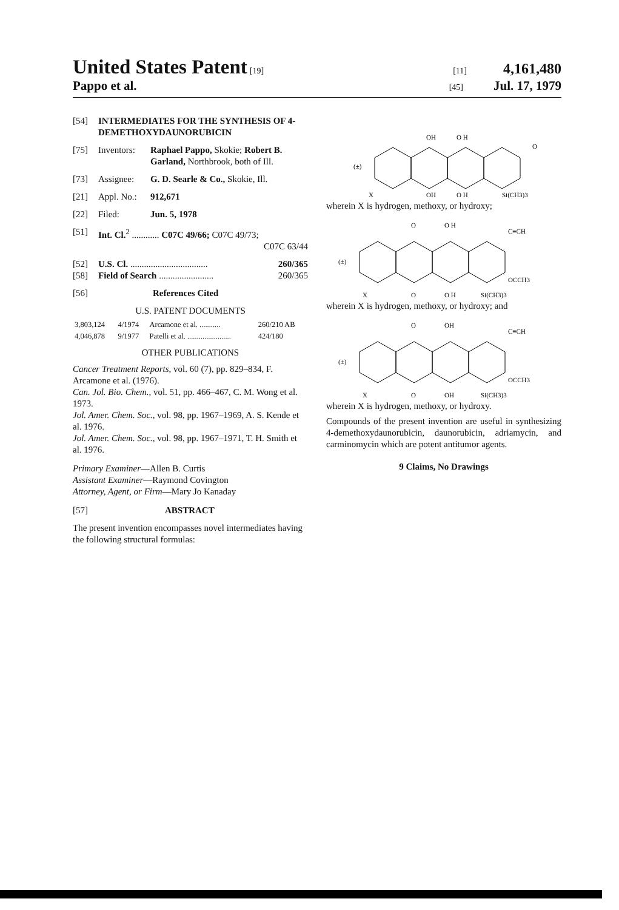United States Patent [19] [11] 4,161,480
Pappo et al. [45] Jul. 17, 1979
[54] INTERMEDIATES FOR THE SYNTHESIS OF 4-DEMETHOXYDAUNORUBICIN
[75] Inventors: Raphael Pappo, Skokie; Robert B. Garland, Northbrook, both of Ill.
[73] Assignee: G. D. Searle & Co., Skokie, Ill.
[21] Appl. No.: 912,671
[22] Filed: Jun. 5, 1978
[51] Int. Cl.<sup>2</sup> ............ C07C 49/66; C07C 49/73;
C07C 63/44
[52] U.S. Cl. .................................. 260/365
[58] Field of Search ........................ 260/365
[56] References Cited
U.S. PATENT DOCUMENTS
| 3,803,124 | 4/1974 | Arcamone et al. ........... | 260/210 AB |
| 4,046,878 | 9/1977 | Patelli et al. ....................... | 424/180 |
OTHER PUBLICATIONS
Cancer Treatment Reports, vol. 60 (7), pp. 829–834, F. Arcamone et al. (1976).
Can. Jol. Bio. Chem., vol. 51, pp. 466–467, C. M. Wong et al. 1973.
Jol. Amer. Chem. Soc., vol. 98, pp. 1967–1969, A. S. Kende et al. 1976.
Jol. Amer. Chem. Soc., vol. 98, pp. 1967–1971, T. H. Smith et al. 1976.
Primary Examiner—Allen B. Curtis
Assistant Examiner—Raymond Covington
Attorney, Agent, or Firm—Mary Jo Kanaday
[57] ABSTRACT
The present invention encompasses novel intermediates having the following structural formulas:
(±)
OH
O H
X
OH
O H
Si(CH3)3
O
wherein X is hydrogen, methoxy, or hydroxy;
(±)
C≡CH
OCCH3
X
O
O H
Si(CH3)3
O
O H
wherein X is hydrogen, methoxy, or hydroxy; and
(±)
C≡CH
OCCH3
X
O
OH
Si(CH3)3
O
OH
wherein X is hydrogen, methoxy, or hydroxy.
Compounds of the present invention are useful in synthesizing 4-demethoxydaunorubicin, daunorubicin, adriamycin, and carminomycin which are potent antitumor agents.
9 Claims, No Drawings